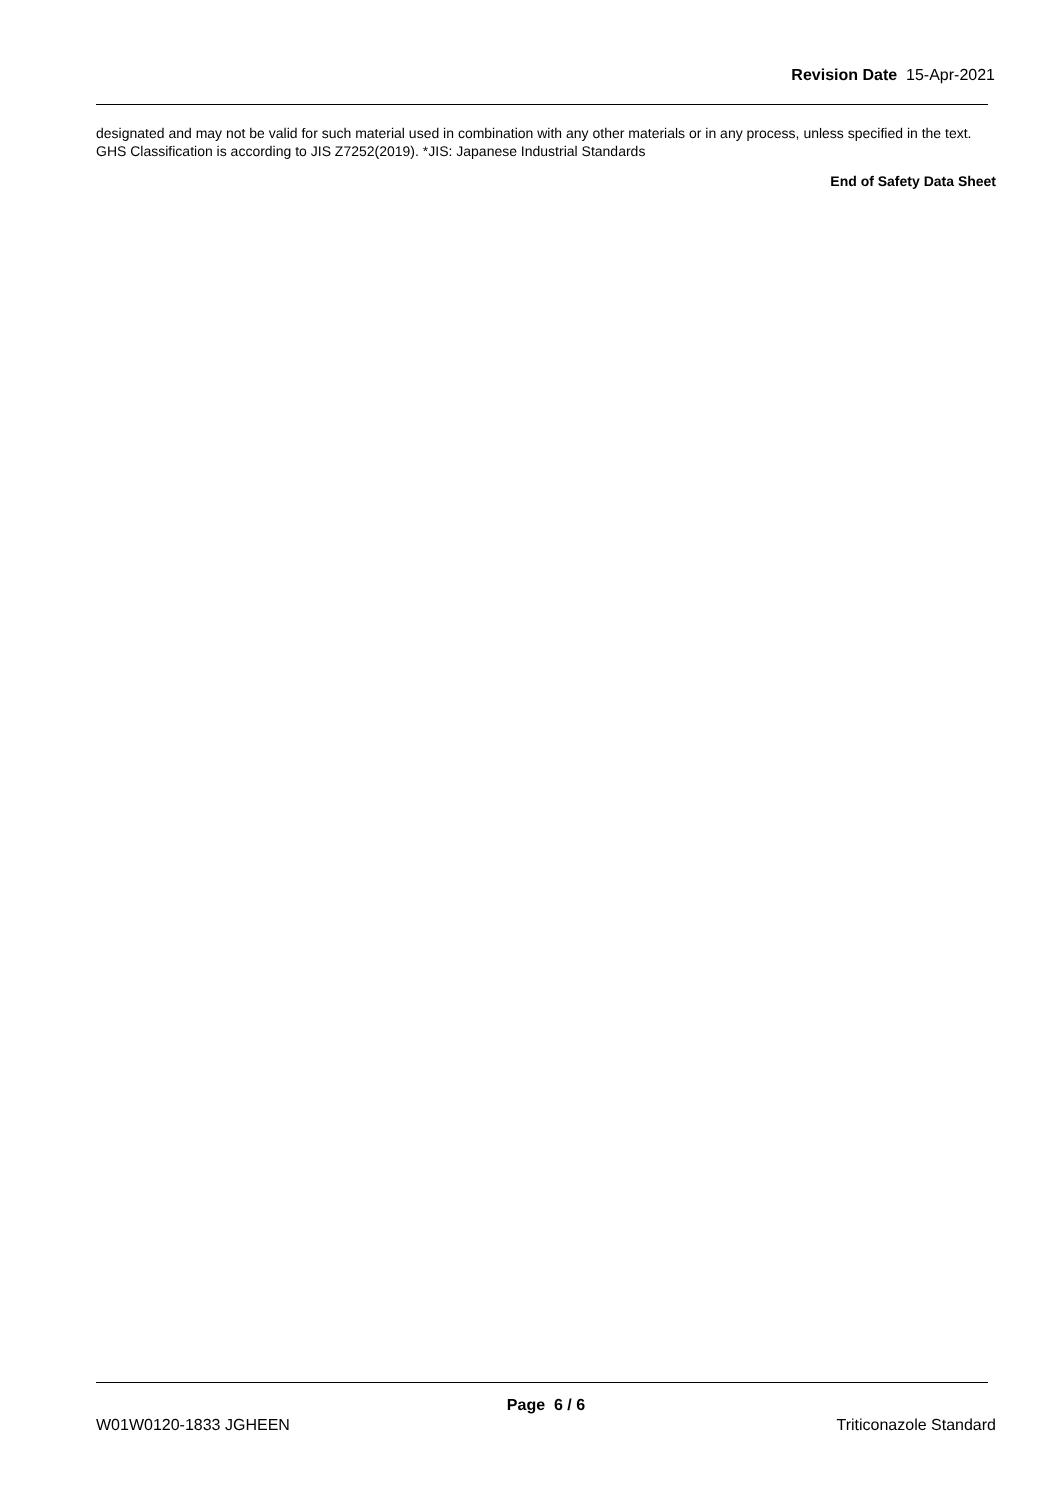Revision Date 15-Apr-2021
designated and may not be valid for such material used in combination with any other materials or in any process, unless specified in the text.
GHS Classification is according to JIS Z7252(2019). *JIS: Japanese Industrial Standards
End of Safety Data Sheet
Page 6 / 6
W01W0120-1833 JGHEEN Triticonazole Standard